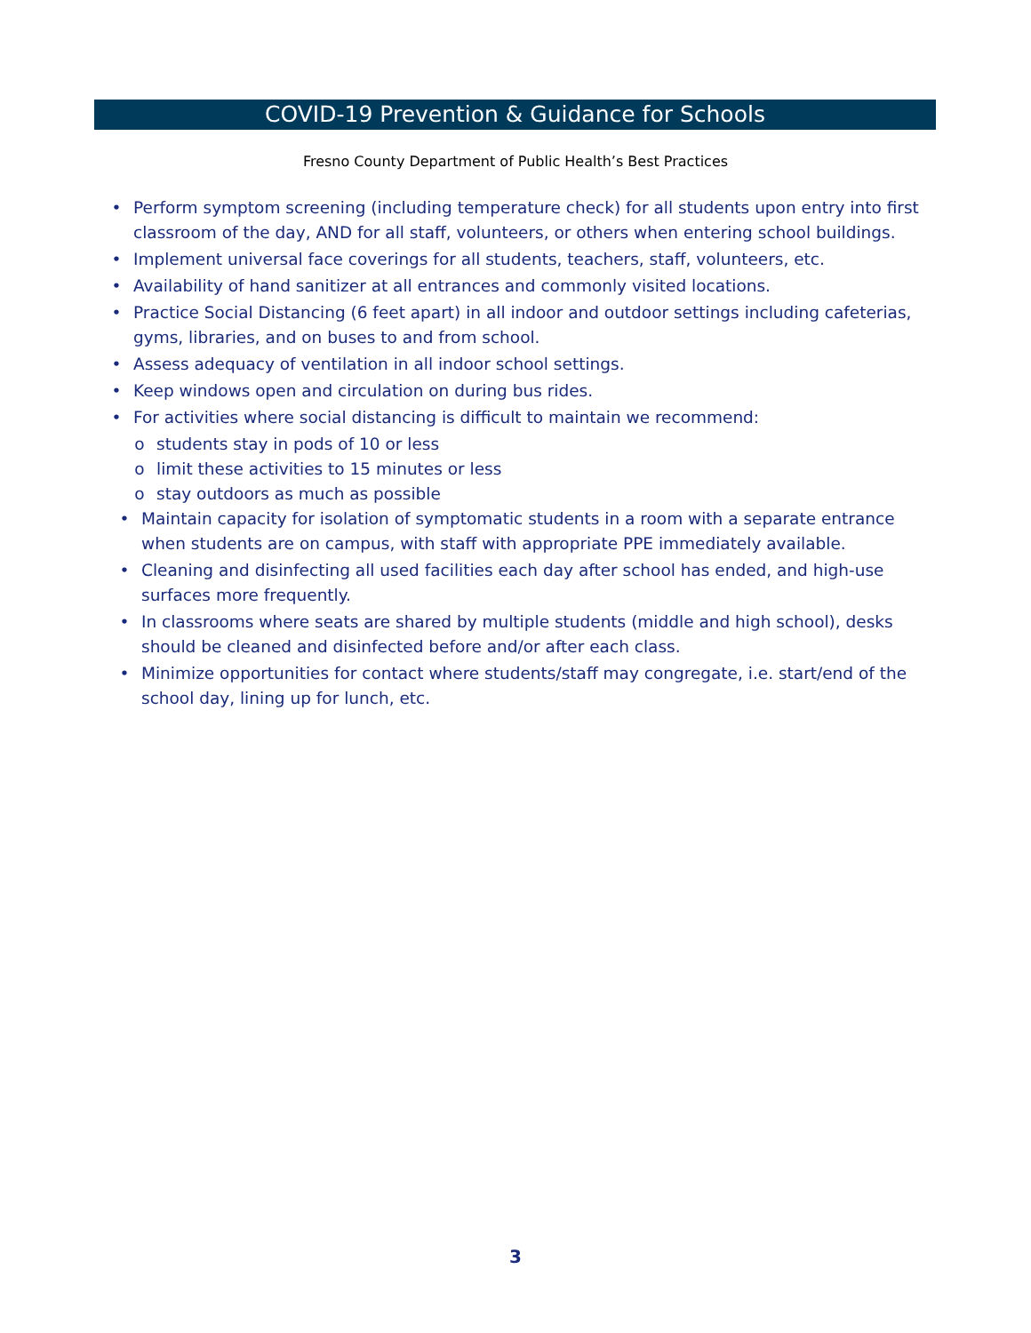COVID-19 Prevention & Guidance for Schools
Fresno County Department of Public Health’s Best Practices
• Perform symptom screening (including temperature check) for all students upon entry into first classroom of the day, AND for all staff, volunteers, or others when entering school buildings.
• Implement universal face coverings for all students, teachers, staff, volunteers, etc.
• Availability of hand sanitizer at all entrances and commonly visited locations.
• Practice Social Distancing (6 feet apart) in all indoor and outdoor settings including cafeterias, gyms, libraries, and on buses to and from school.
• Assess adequacy of ventilation in all indoor school settings.
• Keep windows open and circulation on during bus rides.
• For activities where social distancing is difficult to maintain we recommend:
o students stay in pods of 10 or less
o limit these activities to 15 minutes or less
o stay outdoors as much as possible
• Maintain capacity for isolation of symptomatic students in a room with a separate entrance when students are on campus, with staff with appropriate PPE immediately available.
• Cleaning and disinfecting all used facilities each day after school has ended, and high-use surfaces more frequently.
• In classrooms where seats are shared by multiple students (middle and high school), desks should be cleaned and disinfected before and/or after each class.
• Minimize opportunities for contact where students/staff may congregate, i.e. start/end of the school day, lining up for lunch, etc.
3